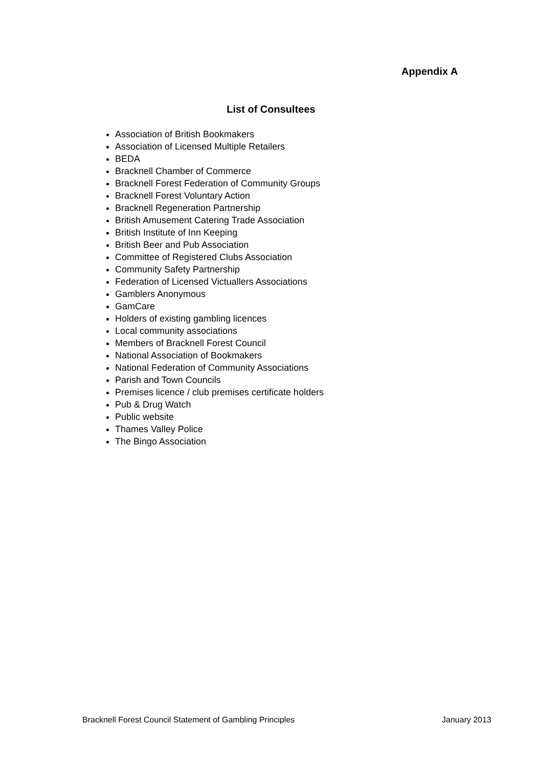Appendix A
List of Consultees
Association of British Bookmakers
Association of Licensed Multiple Retailers
BEDA
Bracknell Chamber of Commerce
Bracknell Forest Federation of Community Groups
Bracknell Forest Voluntary Action
Bracknell Regeneration Partnership
British Amusement Catering Trade Association
British Institute of Inn Keeping
British Beer and Pub Association
Committee of Registered Clubs Association
Community Safety Partnership
Federation of Licensed Victuallers Associations
Gamblers Anonymous
GamCare
Holders of existing gambling licences
Local community associations
Members of Bracknell Forest Council
National Association of Bookmakers
National Federation of Community Associations
Parish and Town Councils
Premises licence / club premises certificate holders
Pub & Drug Watch
Public website
Thames Valley Police
The Bingo Association
Bracknell Forest Council Statement of Gambling Principles January 2013